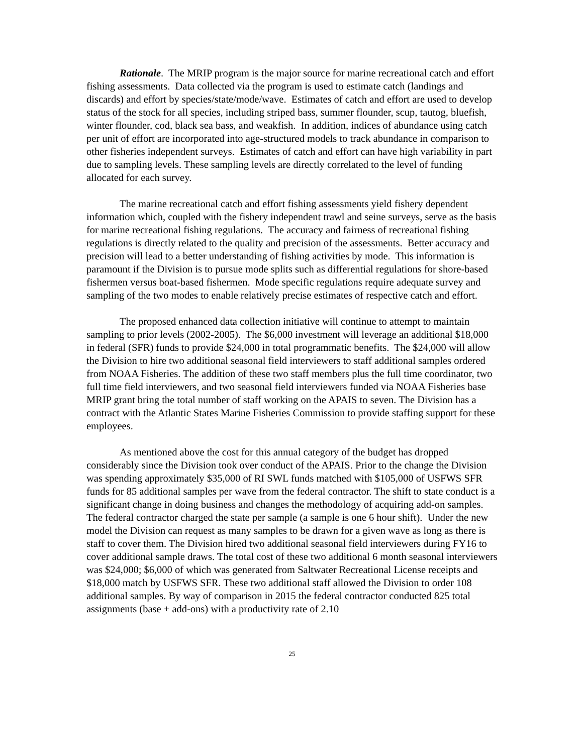Rationale. The MRIP program is the major source for marine recreational catch and effort fishing assessments. Data collected via the program is used to estimate catch (landings and discards) and effort by species/state/mode/wave. Estimates of catch and effort are used to develop status of the stock for all species, including striped bass, summer flounder, scup, tautog, bluefish, winter flounder, cod, black sea bass, and weakfish. In addition, indices of abundance using catch per unit of effort are incorporated into age-structured models to track abundance in comparison to other fisheries independent surveys. Estimates of catch and effort can have high variability in part due to sampling levels. These sampling levels are directly correlated to the level of funding allocated for each survey.
The marine recreational catch and effort fishing assessments yield fishery dependent information which, coupled with the fishery independent trawl and seine surveys, serve as the basis for marine recreational fishing regulations. The accuracy and fairness of recreational fishing regulations is directly related to the quality and precision of the assessments. Better accuracy and precision will lead to a better understanding of fishing activities by mode. This information is paramount if the Division is to pursue mode splits such as differential regulations for shore-based fishermen versus boat-based fishermen. Mode specific regulations require adequate survey and sampling of the two modes to enable relatively precise estimates of respective catch and effort.
The proposed enhanced data collection initiative will continue to attempt to maintain sampling to prior levels (2002-2005). The $6,000 investment will leverage an additional $18,000 in federal (SFR) funds to provide $24,000 in total programmatic benefits. The $24,000 will allow the Division to hire two additional seasonal field interviewers to staff additional samples ordered from NOAA Fisheries. The addition of these two staff members plus the full time coordinator, two full time field interviewers, and two seasonal field interviewers funded via NOAA Fisheries base MRIP grant bring the total number of staff working on the APAIS to seven. The Division has a contract with the Atlantic States Marine Fisheries Commission to provide staffing support for these employees.
As mentioned above the cost for this annual category of the budget has dropped considerably since the Division took over conduct of the APAIS. Prior to the change the Division was spending approximately $35,000 of RI SWL funds matched with $105,000 of USFWS SFR funds for 85 additional samples per wave from the federal contractor. The shift to state conduct is a significant change in doing business and changes the methodology of acquiring add-on samples. The federal contractor charged the state per sample (a sample is one 6 hour shift). Under the new model the Division can request as many samples to be drawn for a given wave as long as there is staff to cover them. The Division hired two additional seasonal field interviewers during FY16 to cover additional sample draws. The total cost of these two additional 6 month seasonal interviewers was $24,000; $6,000 of which was generated from Saltwater Recreational License receipts and $18,000 match by USFWS SFR. These two additional staff allowed the Division to order 108 additional samples. By way of comparison in 2015 the federal contractor conducted 825 total assignments (base + add-ons) with a productivity rate of 2.10
25